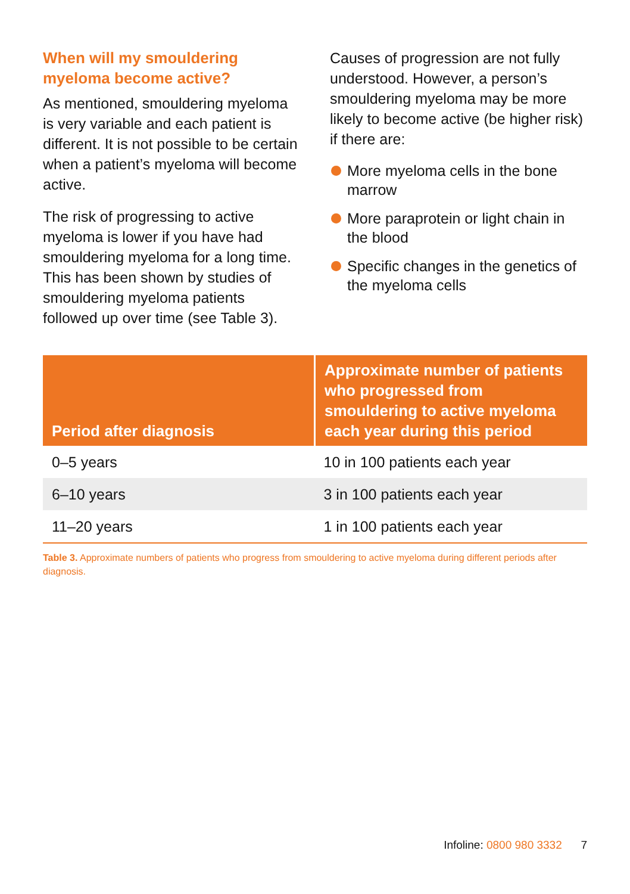When will my smouldering myeloma become active?
As mentioned, smouldering myeloma is very variable and each patient is different. It is not possible to be certain when a patient’s myeloma will become active.
The risk of progressing to active myeloma is lower if you have had smouldering myeloma for a long time. This has been shown by studies of smouldering myeloma patients followed up over time (see Table 3).
Causes of progression are not fully understood. However, a person’s smouldering myeloma may be more likely to become active (be higher risk) if there are:
More myeloma cells in the bone marrow
More paraprotein or light chain in the blood
Specific changes in the genetics of the myeloma cells
| Period after diagnosis | Approximate number of patients who progressed from smouldering to active myeloma each year during this period |
| --- | --- |
| 0–5 years | 10 in 100 patients each year |
| 6–10 years | 3 in 100 patients each year |
| 11–20 years | 1 in 100 patients each year |
Table 3. Approximate numbers of patients who progress from smouldering to active myeloma during different periods after diagnosis.
Infoline: 0800 980 3332 7